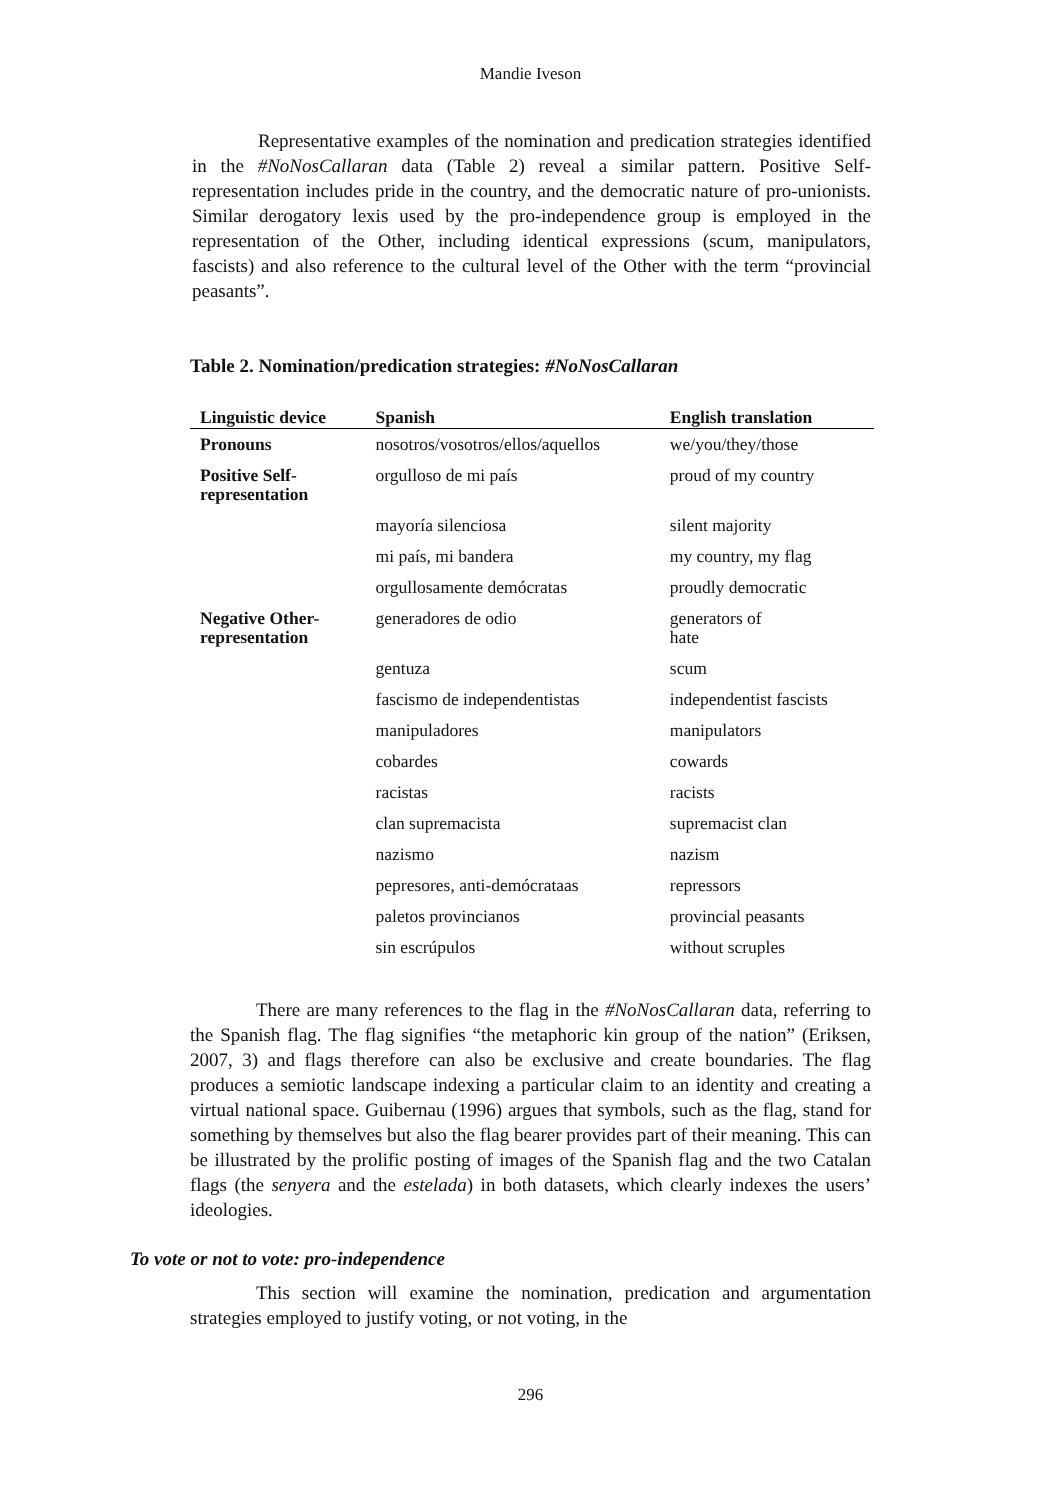Mandie Iveson
Representative examples of the nomination and predication strategies identified in the #NoNosCallaran data (Table 2) reveal a similar pattern. Positive Self-representation includes pride in the country, and the democratic nature of pro-unionists. Similar derogatory lexis used by the pro-independence group is employed in the representation of the Other, including identical expressions (scum, manipulators, fascists) and also reference to the cultural level of the Other with the term “provincial peasants”.
Table 2. Nomination/predication strategies: #NoNosCallaran
| Linguistic device | Spanish | English translation |
| --- | --- | --- |
| Pronouns | nosotros/vosotros/ellos/aquellos | we/you/they/those |
| Positive Self- representation | orgulloso de mi país | proud of my country |
| | mayoría silenciosa | silent majority |
| | mi país, mi bandera | my country, my flag |
| | orgullosamente demócratas | proudly democratic |
| Negative Other- representation | generadores de odio | generators of hate |
| | gentuza | scum |
| | fascismo de independentistas | independentist fascists |
| | manipuladores | manipulators |
| | cobardes | cowards |
| | racistas | racists |
| | clan supremacista | supremacist clan |
| | nazismo | nazism |
| | pepresores, anti-demócrataas | repressors |
| | paletos provincianos | provincial peasants |
| | sin escrúpulos | without scruples |
There are many references to the flag in the #NoNosCallaran data, referring to the Spanish flag. The flag signifies “the metaphoric kin group of the nation” (Eriksen, 2007, 3) and flags therefore can also be exclusive and create boundaries. The flag produces a semiotic landscape indexing a particular claim to an identity and creating a virtual national space. Guibernau (1996) argues that symbols, such as the flag, stand for something by themselves but also the flag bearer provides part of their meaning. This can be illustrated by the prolific posting of images of the Spanish flag and the two Catalan flags (the senyera and the estelada) in both datasets, which clearly indexes the users’ ideologies.
To vote or not to vote: pro-independence
This section will examine the nomination, predication and argumentation strategies employed to justify voting, or not voting, in the
296